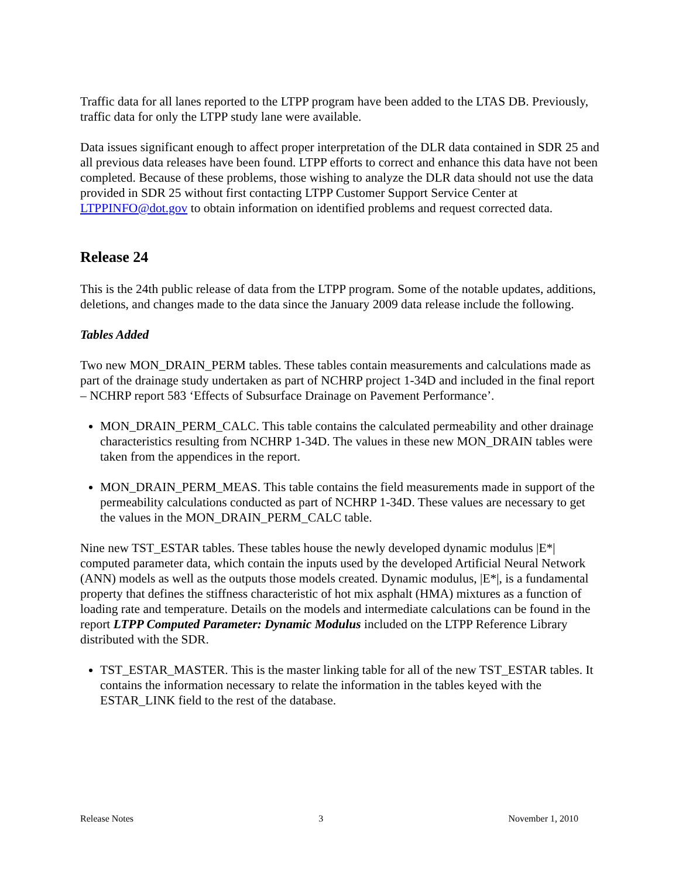Traffic data for all lanes reported to the LTPP program have been added to the LTAS DB. Previously, traffic data for only the LTPP study lane were available.
Data issues significant enough to affect proper interpretation of the DLR data contained in SDR 25 and all previous data releases have been found. LTPP efforts to correct and enhance this data have not been completed. Because of these problems, those wishing to analyze the DLR data should not use the data provided in SDR 25 without first contacting LTPP Customer Support Service Center at LTPPINFO@dot.gov to obtain information on identified problems and request corrected data.
Release 24
This is the 24th public release of data from the LTPP program. Some of the notable updates, additions, deletions, and changes made to the data since the January 2009 data release include the following.
Tables Added
Two new MON_DRAIN_PERM tables. These tables contain measurements and calculations made as part of the drainage study undertaken as part of NCHRP project 1-34D and included in the final report – NCHRP report 583 ‘Effects of Subsurface Drainage on Pavement Performance’.
MON_DRAIN_PERM_CALC. This table contains the calculated permeability and other drainage characteristics resulting from NCHRP 1-34D. The values in these new MON_DRAIN tables were taken from the appendices in the report.
MON_DRAIN_PERM_MEAS. This table contains the field measurements made in support of the permeability calculations conducted as part of NCHRP 1-34D. These values are necessary to get the values in the MON_DRAIN_PERM_CALC table.
Nine new TST_ESTAR tables. These tables house the newly developed dynamic modulus |E*| computed parameter data, which contain the inputs used by the developed Artificial Neural Network (ANN) models as well as the outputs those models created. Dynamic modulus, |E*|, is a fundamental property that defines the stiffness characteristic of hot mix asphalt (HMA) mixtures as a function of loading rate and temperature. Details on the models and intermediate calculations can be found in the report LTPP Computed Parameter: Dynamic Modulus included on the LTPP Reference Library distributed with the SDR.
TST_ESTAR_MASTER. This is the master linking table for all of the new TST_ESTAR tables. It contains the information necessary to relate the information in the tables keyed with the ESTAR_LINK field to the rest of the database.
Release Notes 3 November 1, 2010